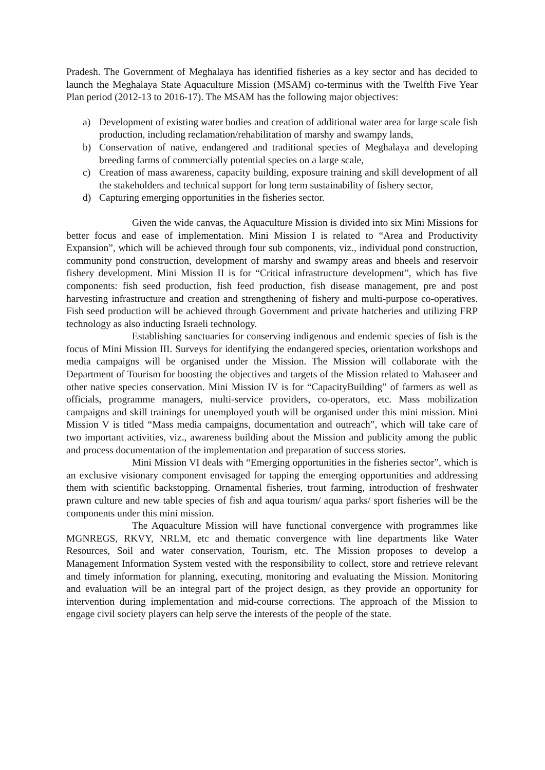Pradesh. The Government of Meghalaya has identified fisheries as a key sector and has decided to launch the Meghalaya State Aquaculture Mission (MSAM) co-terminus with the Twelfth Five Year Plan period (2012-13 to 2016-17). The MSAM has the following major objectives:
a) Development of existing water bodies and creation of additional water area for large scale fish production, including reclamation/rehabilitation of marshy and swampy lands,
b) Conservation of native, endangered and traditional species of Meghalaya and developing breeding farms of commercially potential species on a large scale,
c) Creation of mass awareness, capacity building, exposure training and skill development of all the stakeholders and technical support for long term sustainability of fishery sector,
d) Capturing emerging opportunities in the fisheries sector.
Given the wide canvas, the Aquaculture Mission is divided into six Mini Missions for better focus and ease of implementation. Mini Mission I is related to “Area and Productivity Expansion”, which will be achieved through four sub components, viz., individual pond construction, community pond construction, development of marshy and swampy areas and bheels and reservoir fishery development. Mini Mission II is for “Critical infrastructure development”, which has five components: fish seed production, fish feed production, fish disease management, pre and post harvesting infrastructure and creation and strengthening of fishery and multi-purpose co-operatives. Fish seed production will be achieved through Government and private hatcheries and utilizing FRP technology as also inducting Israeli technology.
Establishing sanctuaries for conserving indigenous and endemic species of fish is the focus of Mini Mission III. Surveys for identifying the endangered species, orientation workshops and media campaigns will be organised under the Mission. The Mission will collaborate with the Department of Tourism for boosting the objectives and targets of the Mission related to Mahaseer and other native species conservation. Mini Mission IV is for “CapacityBuilding” of farmers as well as officials, programme managers, multi-service providers, co-operators, etc. Mass mobilization campaigns and skill trainings for unemployed youth will be organised under this mini mission. Mini Mission V is titled “Mass media campaigns, documentation and outreach”, which will take care of two important activities, viz., awareness building about the Mission and publicity among the public and process documentation of the implementation and preparation of success stories.
Mini Mission VI deals with “Emerging opportunities in the fisheries sector”, which is an exclusive visionary component envisaged for tapping the emerging opportunities and addressing them with scientific backstopping. Ornamental fisheries, trout farming, introduction of freshwater prawn culture and new table species of fish and aqua tourism/ aqua parks/ sport fisheries will be the components under this mini mission.
The Aquaculture Mission will have functional convergence with programmes like MGNREGS, RKVY, NRLM, etc and thematic convergence with line departments like Water Resources, Soil and water conservation, Tourism, etc. The Mission proposes to develop a Management Information System vested with the responsibility to collect, store and retrieve relevant and timely information for planning, executing, monitoring and evaluating the Mission. Monitoring and evaluation will be an integral part of the project design, as they provide an opportunity for intervention during implementation and mid-course corrections. The approach of the Mission to engage civil society players can help serve the interests of the people of the state.